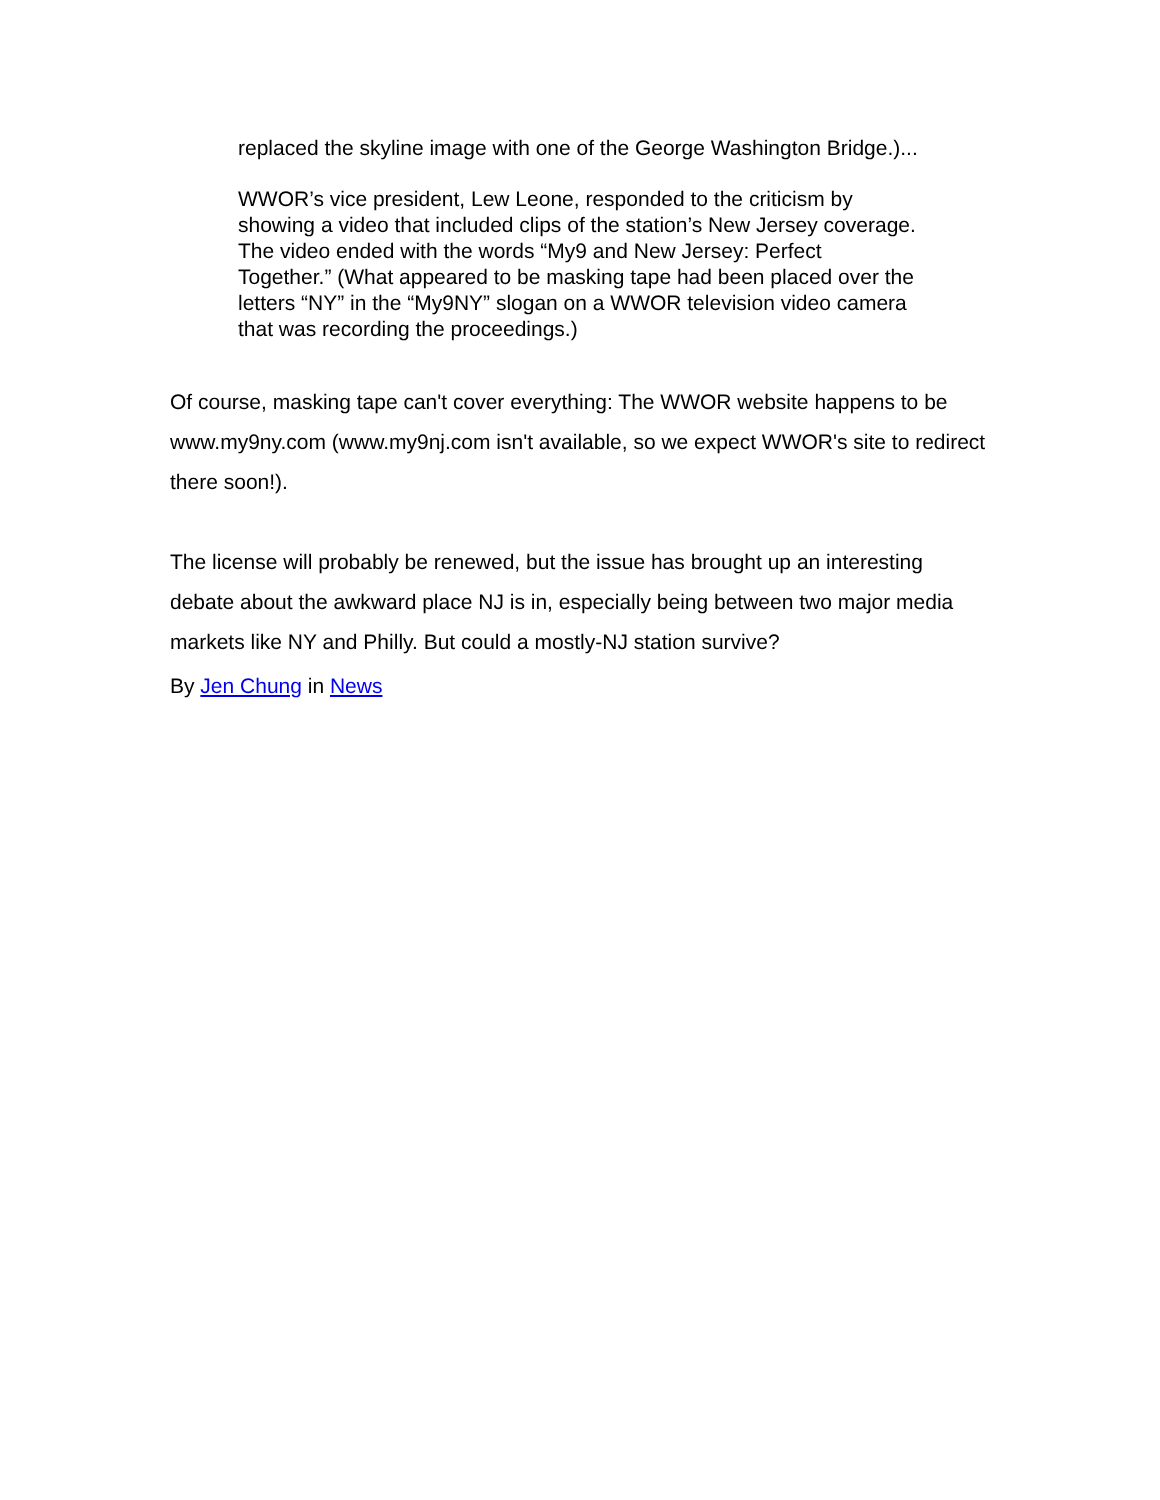replaced the skyline image with one of the George Washington Bridge.)...
WWOR’s vice president, Lew Leone, responded to the criticism by showing a video that included clips of the station’s New Jersey coverage. The video ended with the words “My9 and New Jersey: Perfect Together.” (What appeared to be masking tape had been placed over the letters “NY” in the “My9NY” slogan on a WWOR television video camera that was recording the proceedings.)
Of course, masking tape can't cover everything: The WWOR website happens to be www.my9ny.com (www.my9nj.com isn't available, so we expect WWOR's site to redirect there soon!).
The license will probably be renewed, but the issue has brought up an interesting debate about the awkward place NJ is in, especially being between two major media markets like NY and Philly. But could a mostly-NJ station survive?
By Jen Chung in News